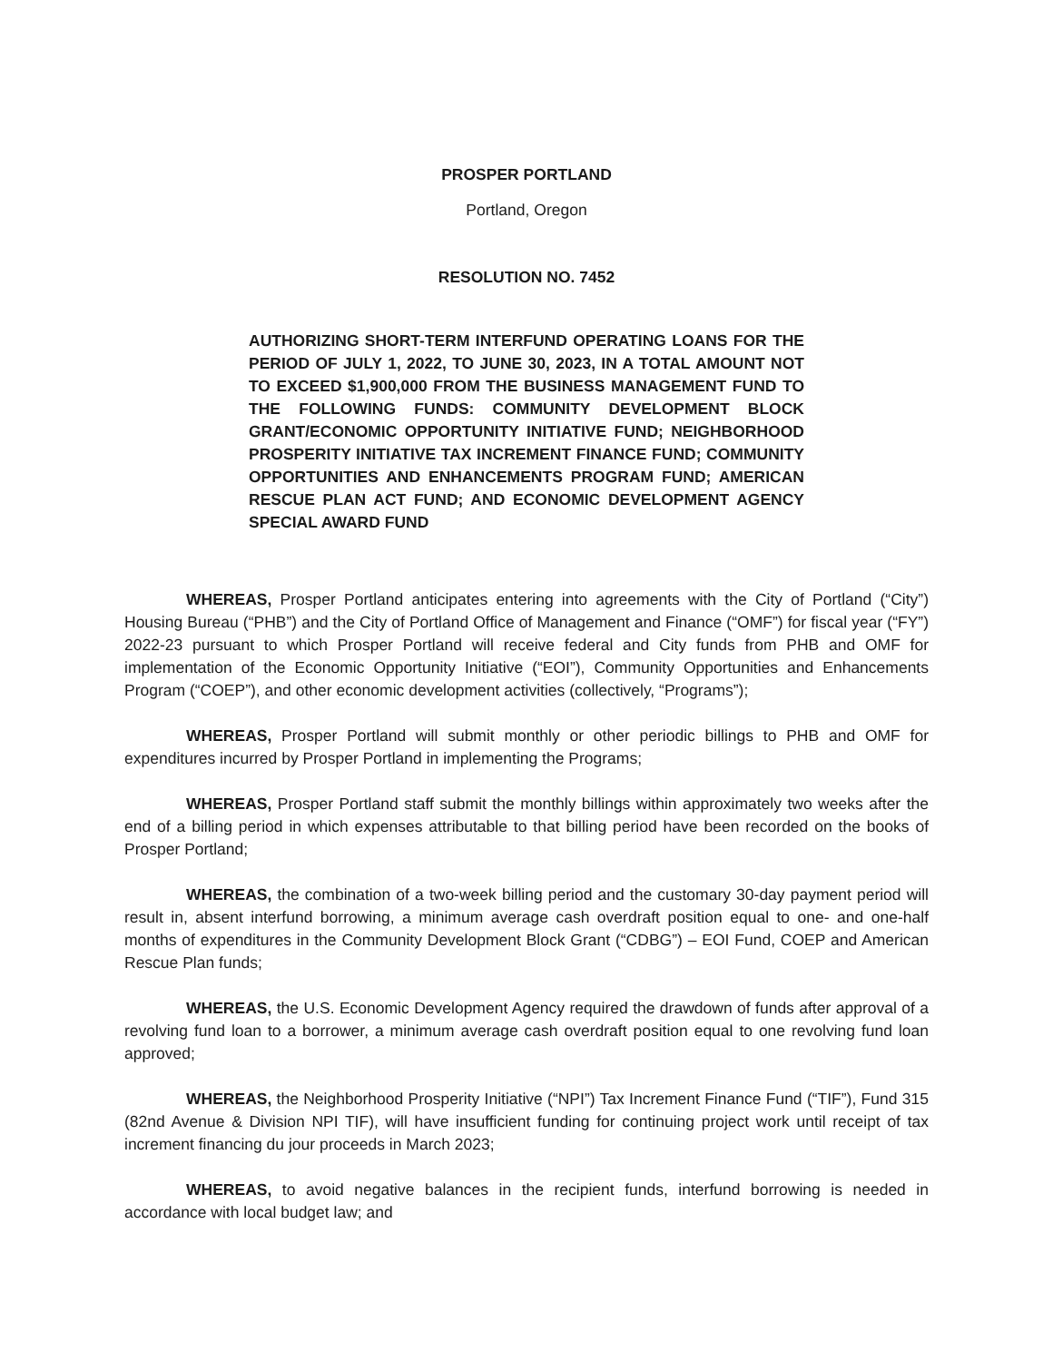PROSPER PORTLAND
Portland, Oregon
RESOLUTION NO. 7452
AUTHORIZING SHORT-TERM INTERFUND OPERATING LOANS FOR THE PERIOD OF JULY 1, 2022, TO JUNE 30, 2023, IN A TOTAL AMOUNT NOT TO EXCEED $1,900,000 FROM THE BUSINESS MANAGEMENT FUND TO THE FOLLOWING FUNDS: COMMUNITY DEVELOPMENT BLOCK GRANT/ECONOMIC OPPORTUNITY INITIATIVE FUND; NEIGHBORHOOD PROSPERITY INITIATIVE TAX INCREMENT FINANCE FUND; COMMUNITY OPPORTUNITIES AND ENHANCEMENTS PROGRAM FUND; AMERICAN RESCUE PLAN ACT FUND; AND ECONOMIC DEVELOPMENT AGENCY SPECIAL AWARD FUND
WHEREAS, Prosper Portland anticipates entering into agreements with the City of Portland (“City”) Housing Bureau (“PHB”) and the City of Portland Office of Management and Finance (“OMF”) for fiscal year (“FY”) 2022-23 pursuant to which Prosper Portland will receive federal and City funds from PHB and OMF for implementation of the Economic Opportunity Initiative (“EOI”), Community Opportunities and Enhancements Program (“COEP”), and other economic development activities (collectively, “Programs”);
WHEREAS, Prosper Portland will submit monthly or other periodic billings to PHB and OMF for expenditures incurred by Prosper Portland in implementing the Programs;
WHEREAS, Prosper Portland staff submit the monthly billings within approximately two weeks after the end of a billing period in which expenses attributable to that billing period have been recorded on the books of Prosper Portland;
WHEREAS, the combination of a two-week billing period and the customary 30-day payment period will result in, absent interfund borrowing, a minimum average cash overdraft position equal to one- and one-half months of expenditures in the Community Development Block Grant (“CDBG”) – EOI Fund, COEP and American Rescue Plan funds;
WHEREAS, the U.S. Economic Development Agency required the drawdown of funds after approval of a revolving fund loan to a borrower, a minimum average cash overdraft position equal to one revolving fund loan approved;
WHEREAS, the Neighborhood Prosperity Initiative (“NPI”) Tax Increment Finance Fund (“TIF”), Fund 315 (82nd Avenue & Division NPI TIF), will have insufficient funding for continuing project work until receipt of tax increment financing du jour proceeds in March 2023;
WHEREAS, to avoid negative balances in the recipient funds, interfund borrowing is needed in accordance with local budget law; and